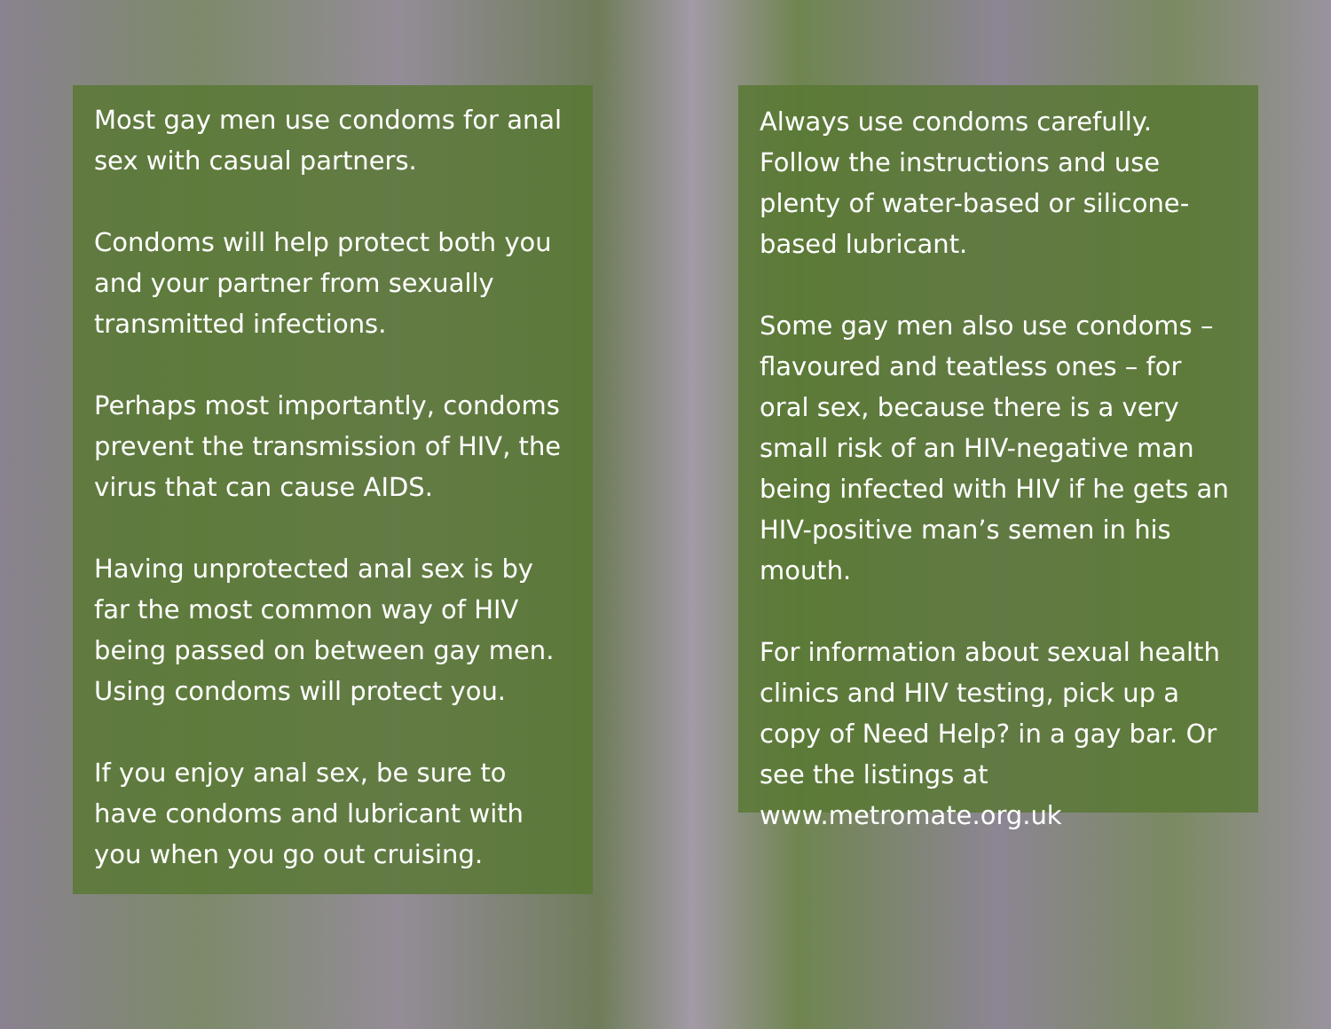Most gay men use condoms for anal sex with casual partners.
Condoms will help protect both you and your partner from sexually transmitted infections.
Perhaps most importantly, condoms prevent the transmission of HIV, the virus that can cause AIDS.
Having unprotected anal sex is by far the most common way of HIV being passed on between gay men. Using condoms will protect you.
If you enjoy anal sex, be sure to have condoms and lubricant with you when you go out cruising.
Always use condoms carefully. Follow the instructions and use plenty of water-based or silicone-based lubricant.
Some gay men also use condoms – flavoured and teatless ones – for oral sex, because there is a very small risk of an HIV-negative man being infected with HIV if he gets an HIV-positive man’s semen in his mouth.
For information about sexual health clinics and HIV testing, pick up a copy of Need Help? in a gay bar. Or see the listings at www.metromate.org.uk